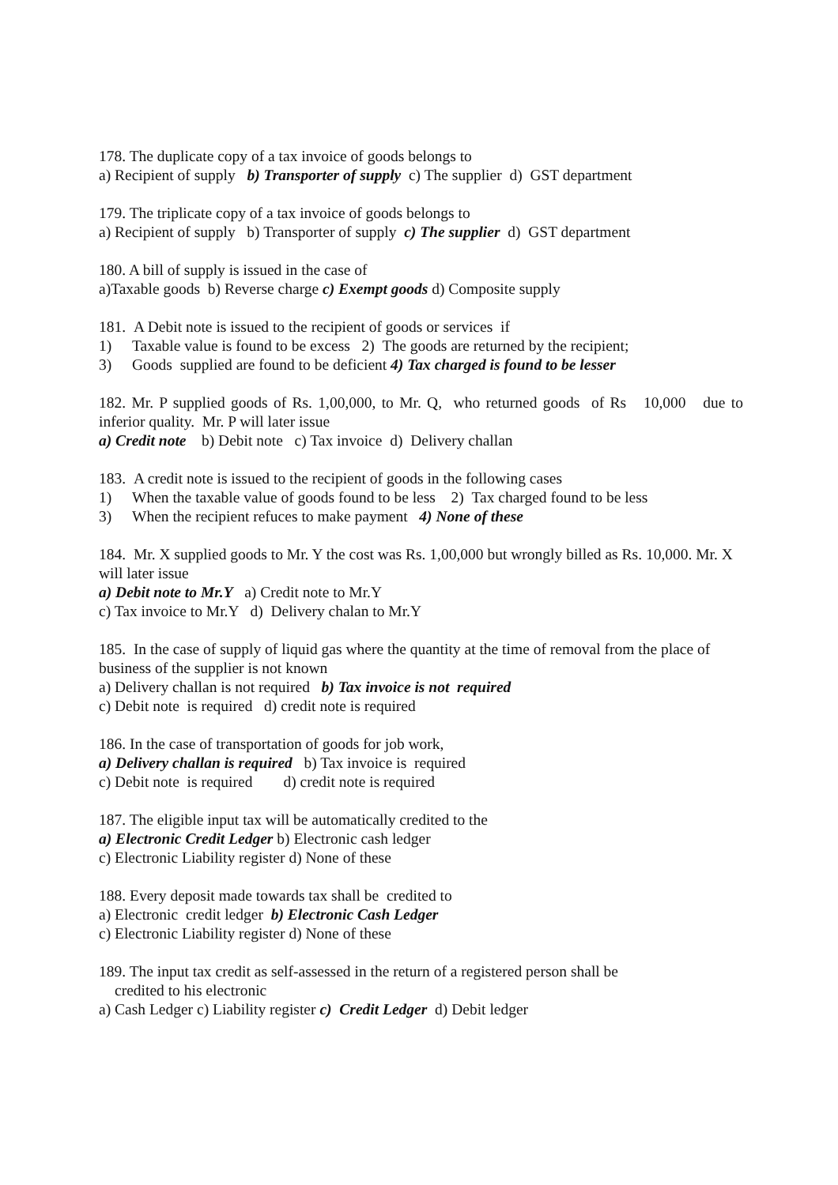178. The duplicate copy of a tax invoice of goods belongs to
a) Recipient of supply b) Transporter of supply c) The supplier d) GST department
179. The triplicate copy of a tax invoice of goods belongs to
a) Recipient of supply b) Transporter of supply c) The supplier d) GST department
180. A bill of supply is issued in the case of
a)Taxable goods b) Reverse charge c) Exempt goods d) Composite supply
181. A Debit note is issued to the recipient of goods or services if
1) Taxable value is found to be excess 2) The goods are returned by the recipient;
3) Goods supplied are found to be deficient 4) Tax charged is found to be lesser
182. Mr. P supplied goods of Rs. 1,00,000, to Mr. Q, who returned goods of Rs 10,000 due to inferior quality. Mr. P will later issue
a) Credit note b) Debit note c) Tax invoice d) Delivery challan
183. A credit note is issued to the recipient of goods in the following cases
1) When the taxable value of goods found to be less 2) Tax charged found to be less
3) When the recipient refuces to make payment 4) None of these
184. Mr. X supplied goods to Mr. Y the cost was Rs. 1,00,000 but wrongly billed as Rs. 10,000. Mr. X will later issue
a) Debit note to Mr.Y a) Credit note to Mr.Y
c) Tax invoice to Mr.Y d) Delivery chalan to Mr.Y
185. In the case of supply of liquid gas where the quantity at the time of removal from the place of business of the supplier is not known
a) Delivery challan is not required b) Tax invoice is not required
c) Debit note is required d) credit note is required
186. In the case of transportation of goods for job work,
a) Delivery challan is required b) Tax invoice is required
c) Debit note is required d) credit note is required
187. The eligible input tax will be automatically credited to the
a) Electronic Credit Ledger b) Electronic cash ledger
c) Electronic Liability register d) None of these
188. Every deposit made towards tax shall be credited to
a) Electronic credit ledger b) Electronic Cash Ledger
c) Electronic Liability register d) None of these
189. The input tax credit as self-assessed in the return of a registered person shall be
credited to his electronic
a) Cash Ledger c) Liability register c) Credit Ledger d) Debit ledger